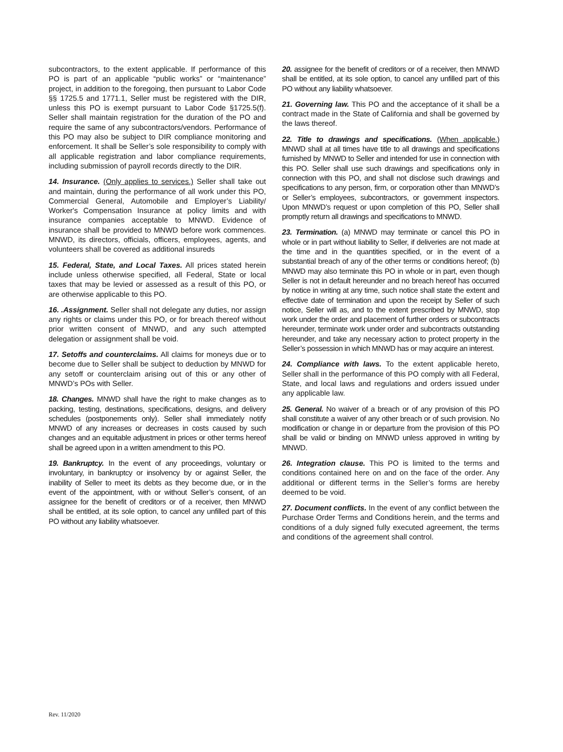subcontractors, to the extent applicable. If performance of this PO is part of an applicable “public works” or “maintenance” project, in addition to the foregoing, then pursuant to Labor Code §§ 1725.5 and 1771.1, Seller must be registered with the DIR, unless this PO is exempt pursuant to Labor Code §1725.5(f). Seller shall maintain registration for the duration of the PO and require the same of any subcontractors/vendors. Performance of this PO may also be subject to DIR compliance monitoring and enforcement. It shall be Seller’s sole responsibility to comply with all applicable registration and labor compliance requirements, including submission of payroll records directly to the DIR.
14. Insurance. (Only applies to services.) Seller shall take out and maintain, during the performance of all work under this PO, Commercial General, Automobile and Employer’s Liability/ Worker's Compensation Insurance at policy limits and with insurance companies acceptable to MNWD. Evidence of insurance shall be provided to MNWD before work commences. MNWD, its directors, officials, officers, employees, agents, and volunteers shall be covered as additional insureds
15. Federal, State, and Local Taxes. All prices stated herein include unless otherwise specified, all Federal, State or local taxes that may be levied or assessed as a result of this PO, or are otherwise applicable to this PO.
16. .Assignment. Seller shall not delegate any duties, nor assign any rights or claims under this PO, or for breach thereof without prior written consent of MNWD, and any such attempted delegation or assignment shall be void.
17. Setoffs and counterclaims. All claims for moneys due or to become due to Seller shall be subject to deduction by MNWD for any setoff or counterclaim arising out of this or any other of MNWD’s POs with Seller.
18. Changes. MNWD shall have the right to make changes as to packing, testing, destinations, specifications, designs, and delivery schedules (postponements only). Seller shall immediately notify MNWD of any increases or decreases in costs caused by such changes and an equitable adjustment in prices or other terms hereof shall be agreed upon in a written amendment to this PO.
19. Bankruptcy. In the event of any proceedings, voluntary or involuntary, in bankruptcy or insolvency by or against Seller, the inability of Seller to meet its debts as they become due, or in the event of the appointment, with or without Seller’s consent, of an assignee for the benefit of creditors or of a receiver, then MNWD shall be entitled, at its sole option, to cancel any unfilled part of this PO without any liability whatsoever.
20. assignee for the benefit of creditors or of a receiver, then MNWD shall be entitled, at its sole option, to cancel any unfilled part of this PO without any liability whatsoever.
21. Governing law. This PO and the acceptance of it shall be a contract made in the State of California and shall be governed by the laws thereof.
22. Title to drawings and specifications. (When applicable.) MNWD shall at all times have title to all drawings and specifications furnished by MNWD to Seller and intended for use in connection with this PO. Seller shall use such drawings and specifications only in connection with this PO, and shall not disclose such drawings and specifications to any person, firm, or corporation other than MNWD’s or Seller’s employees, subcontractors, or government inspectors. Upon MNWD’s request or upon completion of this PO, Seller shall promptly return all drawings and specifications to MNWD.
23. Termination. (a) MNWD may terminate or cancel this PO in whole or in part without liability to Seller, if deliveries are not made at the time and in the quantities specified, or in the event of a substantial breach of any of the other terms or conditions hereof; (b) MNWD may also terminate this PO in whole or in part, even though Seller is not in default hereunder and no breach hereof has occurred by notice in writing at any time, such notice shall state the extent and effective date of termination and upon the receipt by Seller of such notice, Seller will as, and to the extent prescribed by MNWD, stop work under the order and placement of further orders or subcontracts hereunder, terminate work under order and subcontracts outstanding hereunder, and take any necessary action to protect property in the Seller’s possession in which MNWD has or may acquire an interest.
24. Compliance with laws. To the extent applicable hereto, Seller shall in the performance of this PO comply with all Federal, State, and local laws and regulations and orders issued under any applicable law.
25. General. No waiver of a breach or of any provision of this PO shall constitute a waiver of any other breach or of such provision. No modification or change in or departure from the provision of this PO shall be valid or binding on MNWD unless approved in writing by MNWD.
26. Integration clause. This PO is limited to the terms and conditions contained here on and on the face of the order. Any additional or different terms in the Seller’s forms are hereby deemed to be void.
27. Document conflicts. In the event of any conflict between the Purchase Order Terms and Conditions herein, and the terms and conditions of a duly signed fully executed agreement, the terms and conditions of the agreement shall control.
Rev. 11/2020